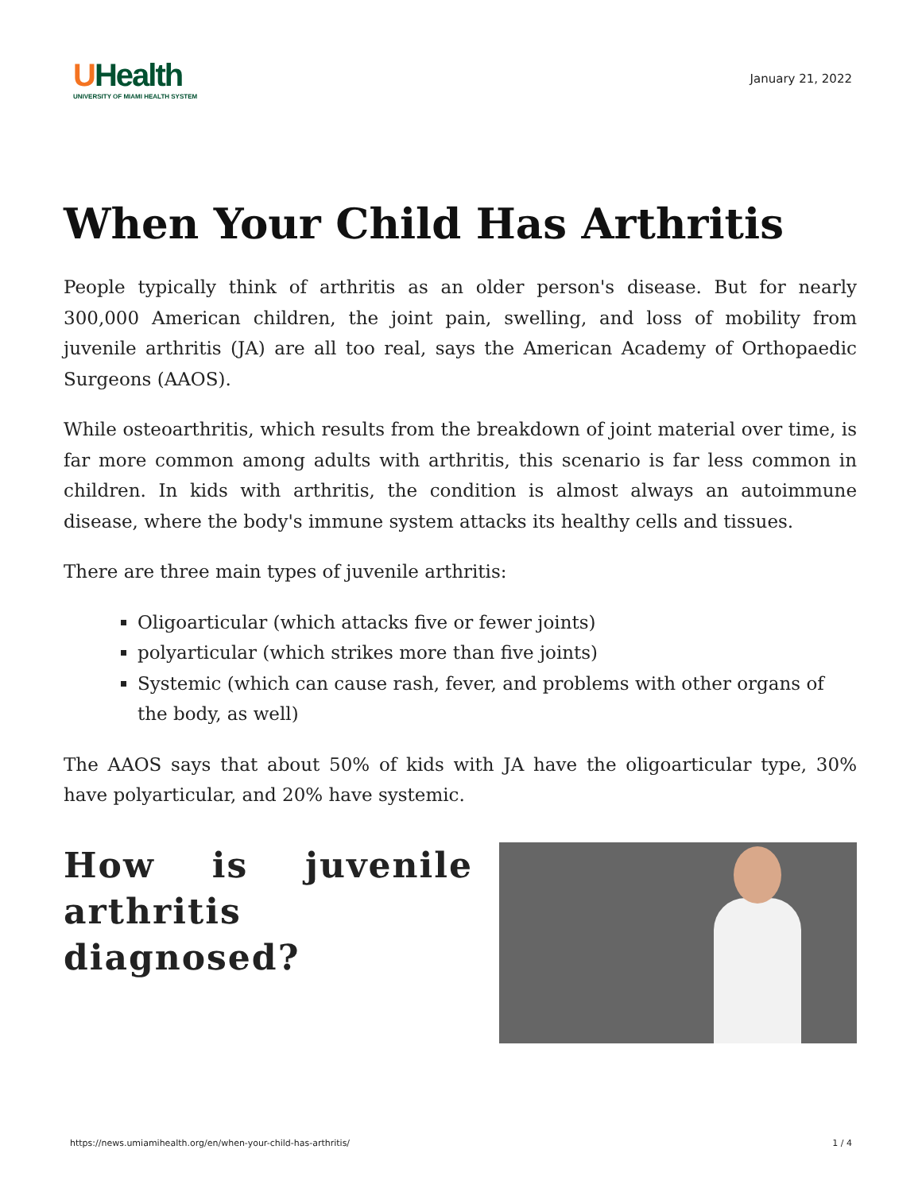UHealth
UNIVERSITY OF MIAMI HEALTH SYSTEM
January 21, 2022
When Your Child Has Arthritis
People typically think of arthritis as an older person's disease. But for nearly 300,000 American children, the joint pain, swelling, and loss of mobility from juvenile arthritis (JA) are all too real, says the American Academy of Orthopaedic Surgeons (AAOS).
While osteoarthritis, which results from the breakdown of joint material over time, is far more common among adults with arthritis, this scenario is far less common in children. In kids with arthritis, the condition is almost always an autoimmune disease, where the body's immune system attacks its healthy cells and tissues.
There are three main types of juvenile arthritis:
Oligoarticular (which attacks five or fewer joints)
polyarticular (which strikes more than five joints)
Systemic (which can cause rash, fever, and problems with other organs of the body, as well)
The AAOS says that about 50% of kids with JA have the oligoarticular type, 30% have polyarticular, and 20% have systemic.
How is juvenile arthritis diagnosed?
https://news.umiamihealth.org/en/when-your-child-has-arthritis/ 1 / 4